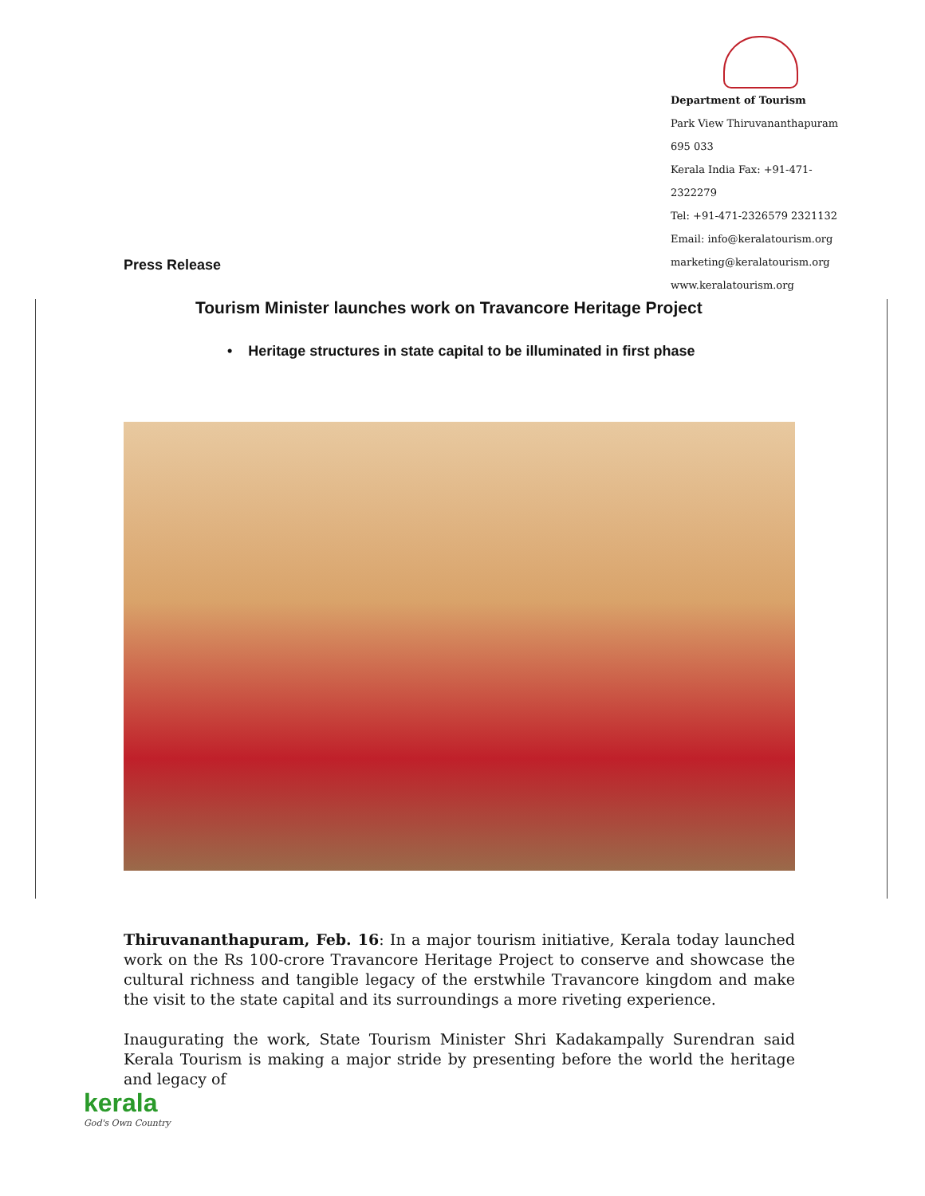Department of Tourism
Park View Thiruvananthapuram 695 033
Kerala India Fax: +91-471-2322279
Tel: +91-471-2326579 2321132
Email: info@keralatourism.org
marketing@keralatourism.org
www.keralatourism.org
Press Release
Tourism Minister launches work on Travancore Heritage Project
• Heritage structures in state capital to be illuminated in first phase
Thiruvananthapuram, Feb. 16: In a major tourism initiative, Kerala today launched work on the Rs 100-crore Travancore Heritage Project to conserve and showcase the cultural richness and tangible legacy of the erstwhile Travancore kingdom and make the visit to the state capital and its surroundings a more riveting experience.
Inaugurating the work, State Tourism Minister Shri Kadakampally Surendran said Kerala Tourism is making a major stride by presenting before the world the heritage and legacy of
kerala
God's Own Country